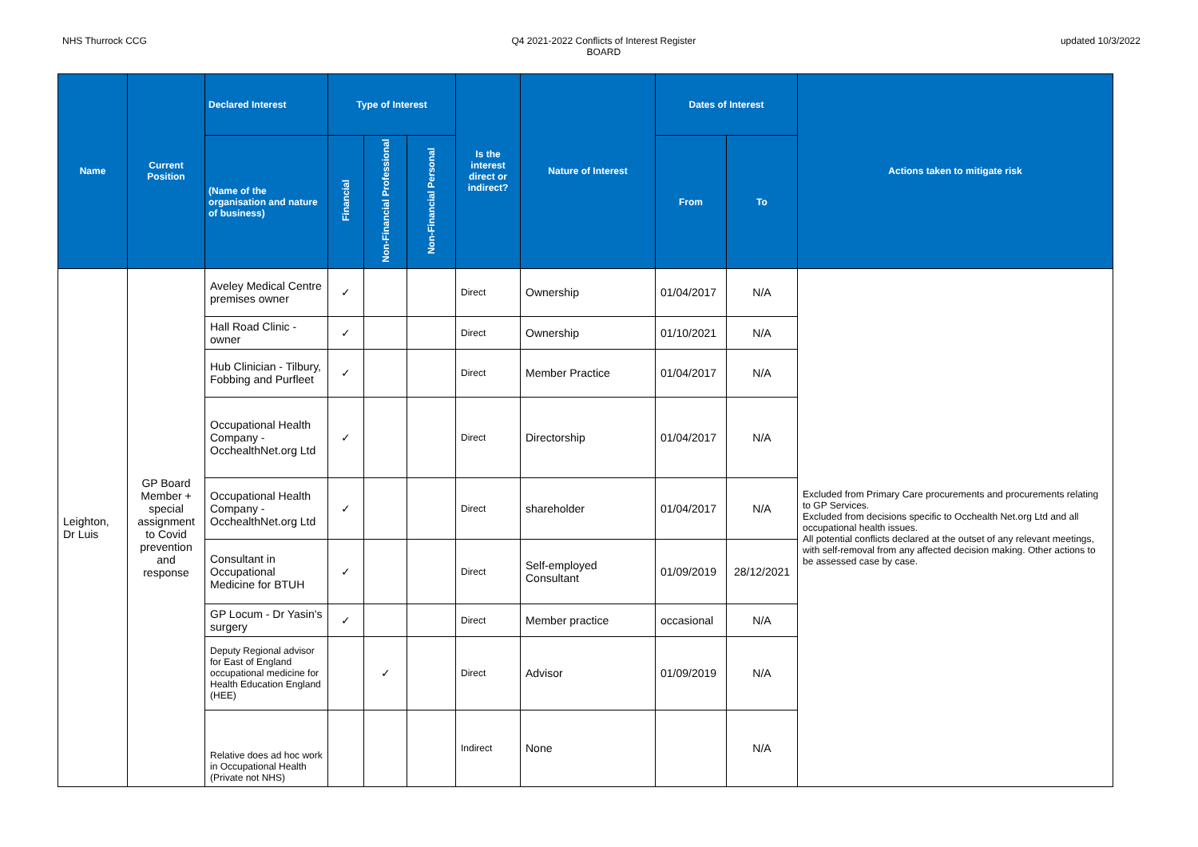NHS Thurrock CCG Q4 2021-2022 Conflicts of Interest Register
BOARD
updated 10/3/2022
| Name | Current Position | Declared Interest | Type of Interest | | | Is the interest direct or indirect? | Nature of Interest | Dates of Interest | | Actions taken to mitigate risk |
| --- | --- | --- | --- | --- | --- | --- | --- | --- | --- | --- |
| | | (Name of the organisation and nature of business) | Financial | Non-Financial Professional | Non-Financial Personal | | | From | To | |
| Leighton, Dr Luis | GP Board Member + special assignment to Covid prevention and response | Aveley Medical Centre premises owner | ✓ | | | Direct | Ownership | 01/04/2017 | N/A | Excluded from Primary Care procurements and procurements relating to GP Services. Excluded from decisions specific to Occhealth Net.org Ltd and all occupational health issues. All potential conflicts declared at the outset of any relevant meetings, with self-removal from any affected decision making. Other actions to be assessed case by case. |
| | | Hall Road Clinic - owner | ✓ | | | Direct | Ownership | 01/10/2021 | N/A | |
| | | Hub Clinician - Tilbury, Fobbing and Purfleet | ✓ | | | Direct | Member Practice | 01/04/2017 | N/A | |
| | | Occupational Health Company - OcchealthNet.org Ltd | ✓ | | | Direct | Directorship | 01/04/2017 | N/A | |
| | | Occupational Health Company - OcchealthNet.org Ltd | ✓ | | | Direct | shareholder | 01/04/2017 | N/A | |
| | | Consultant in Occupational Medicine for BTUH | ✓ | | | Direct | Self-employed Consultant | 01/09/2019 | 28/12/2021 | |
| | | GP Locum - Dr Yasin's surgery | ✓ | | | Direct | Member practice | occasional | N/A | |
| | | Deputy Regional advisor for East of England occupational medicine for Health Education England (HEE) | | ✓ | | Direct | Advisor | 01/09/2019 | N/A | |
| | | Relative does ad hoc work in Occupational Health (Private not NHS) | | | | Indirect | None | | N/A | |